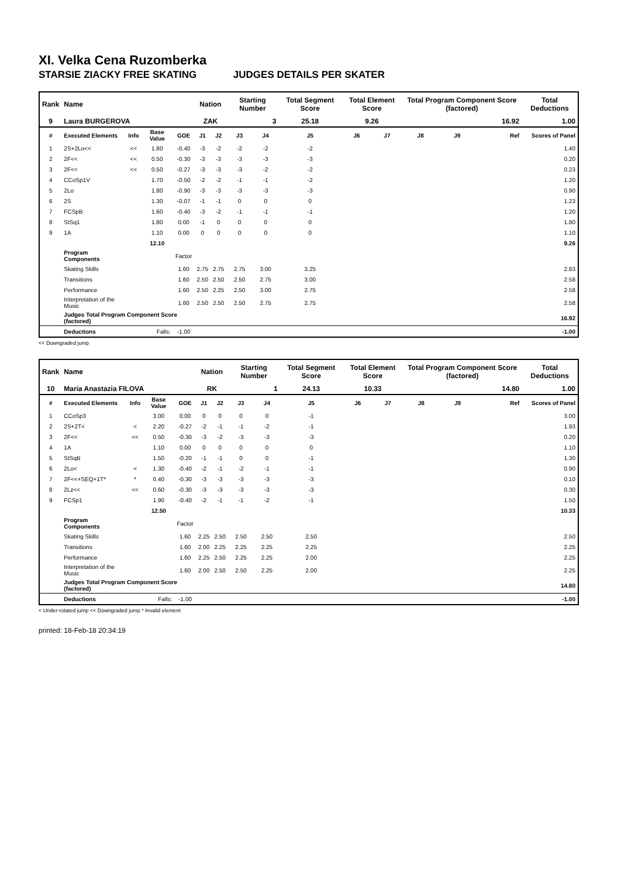XI. Velka Cena Ruzomberka
STARSIE ZIACKY FREE SKATING JUDGES DETAILS PER SKATER
| Rank | Name | | | | Nation | | Starting Number | | Total Segment Score | Total Element Score | | Total Program Component Score (factored) | | | Total Deductions |
| --- | --- | --- | --- | --- | --- | --- | --- | --- | --- | --- | --- | --- | --- | --- | --- |
| 9 | Laura BURGEROVA | | | | ZAK | | 3 | | 25.18 | 9.26 | | 16.92 | | | 1.00 |
| # | Executed Elements | Info | Base Value | GOE | J1 | J2 | J3 | J4 | J5 | J6 | J7 | J8 | J9 | Ref | Scores of Panel |
| 1 | 2S+2Lo<< | << | 1.80 | -0.40 | -3 | -2 | -2 | -2 | -2 | | | | | | 1.40 |
| 2 | 2F<< | << | 0.50 | -0.30 | -3 | -3 | -3 | -3 | -3 | | | | | | 0.20 |
| 3 | 2F<< | << | 0.50 | -0.27 | -3 | -3 | -3 | -2 | -2 | | | | | | 0.23 |
| 4 | CCoSp1V | | 1.70 | -0.50 | -2 | -2 | -1 | -1 | -2 | | | | | | 1.20 |
| 5 | 2Lo | | 1.80 | -0.90 | -3 | -3 | -3 | -3 | -3 | | | | | | 0.90 |
| 6 | 2S | | 1.30 | -0.07 | -1 | -1 | 0 | 0 | 0 | | | | | | 1.23 |
| 7 | FCSpB | | 1.60 | -0.40 | -3 | -2 | -1 | -1 | -1 | | | | | | 1.20 |
| 8 | StSq1 | | 1.80 | 0.00 | -1 | 0 | 0 | 0 | 0 | | | | | | 1.80 |
| 9 | 1A | | 1.10 | 0.00 | 0 | 0 | 0 | 0 | 0 | | | | | | 1.10 |
| | | | 12.10 | | | | | | | | | | | | 9.26 |
| | Program Components | | | Factor | | | | | | | | | | | |
| | Skating Skills | | | 1.60 | 2.75 | 2.75 | 2.75 | 3.00 | 3.25 | | | | | | 2.83 |
| | Transitions | | | 1.60 | 2.50 | 2.50 | 2.50 | 2.75 | 3.00 | | | | | | 2.58 |
| | Performance | | | 1.60 | 2.50 | 2.25 | 2.50 | 3.00 | 2.75 | | | | | | 2.58 |
| | Interpretation of the Music | | | 1.60 | 2.50 | 2.50 | 2.50 | 2.75 | 2.75 | | | | | | 2.58 |
| | Judges Total Program Component Score (factored) | | | | | | | | | | | | | | 16.92 |
| | Deductions | Falls: | | -1.00 | | | | | | | | | | | -1.00 |
<< Downgraded jump
| Rank | Name | | | | Nation | | Starting Number | | Total Segment Score | Total Element Score | | Total Program Component Score (factored) | | | Total Deductions |
| --- | --- | --- | --- | --- | --- | --- | --- | --- | --- | --- | --- | --- | --- | --- | --- |
| 10 | Maria Anastazia FILOVA | | | | RK | | 1 | | 24.13 | 10.33 | | 14.80 | | | 1.00 |
| # | Executed Elements | Info | Base Value | GOE | J1 | J2 | J3 | J4 | J5 | J6 | J7 | J8 | J9 | Ref | Scores of Panel |
| 1 | CCoSp3 | | 3.00 | 0.00 | 0 | 0 | 0 | 0 | -1 | | | | | | 3.00 |
| 2 | 2S+2T< | < | 2.20 | -0.27 | -2 | -1 | -1 | -2 | -1 | | | | | | 1.93 |
| 3 | 2F<< | << | 0.50 | -0.30 | -3 | -2 | -3 | -3 | -3 | | | | | | 0.20 |
| 4 | 1A | | 1.10 | 0.00 | 0 | 0 | 0 | 0 | 0 | | | | | | 1.10 |
| 5 | StSqB | | 1.50 | -0.20 | -1 | -1 | 0 | 0 | -1 | | | | | | 1.30 |
| 6 | 2Lo< | < | 1.30 | -0.40 | -2 | -1 | -2 | -1 | -1 | | | | | | 0.90 |
| 7 | 2F<<+SEQ+1T* | * | 0.40 | -0.30 | -3 | -3 | -3 | -3 | -3 | | | | | | 0.10 |
| 8 | 2Lz<< | << | 0.60 | -0.30 | -3 | -3 | -3 | -3 | -3 | | | | | | 0.30 |
| 9 | FCSp1 | | 1.90 | -0.40 | -2 | -1 | -1 | -2 | -1 | | | | | | 1.50 |
| | | | 12.50 | | | | | | | | | | | | 10.33 |
| | Program Components | | | Factor | | | | | | | | | | | |
| | Skating Skills | | | 1.60 | 2.25 | 2.50 | 2.50 | 2.50 | 2.50 | | | | | | 2.50 |
| | Transitions | | | 1.60 | 2.00 | 2.25 | 2.25 | 2.25 | 2.25 | | | | | | 2.25 |
| | Performance | | | 1.60 | 2.25 | 2.50 | 2.25 | 2.25 | 2.00 | | | | | | 2.25 |
| | Interpretation of the Music | | | 1.60 | 2.00 | 2.50 | 2.50 | 2.25 | 2.00 | | | | | | 2.25 |
| | Judges Total Program Component Score (factored) | | | | | | | | | | | | | | 14.80 |
| | Deductions | Falls: | | -1.00 | | | | | | | | | | | -1.00 |
< Under-rotated jump << Downgraded jump * Invalid element
printed: 18-Feb-18 20:34:19